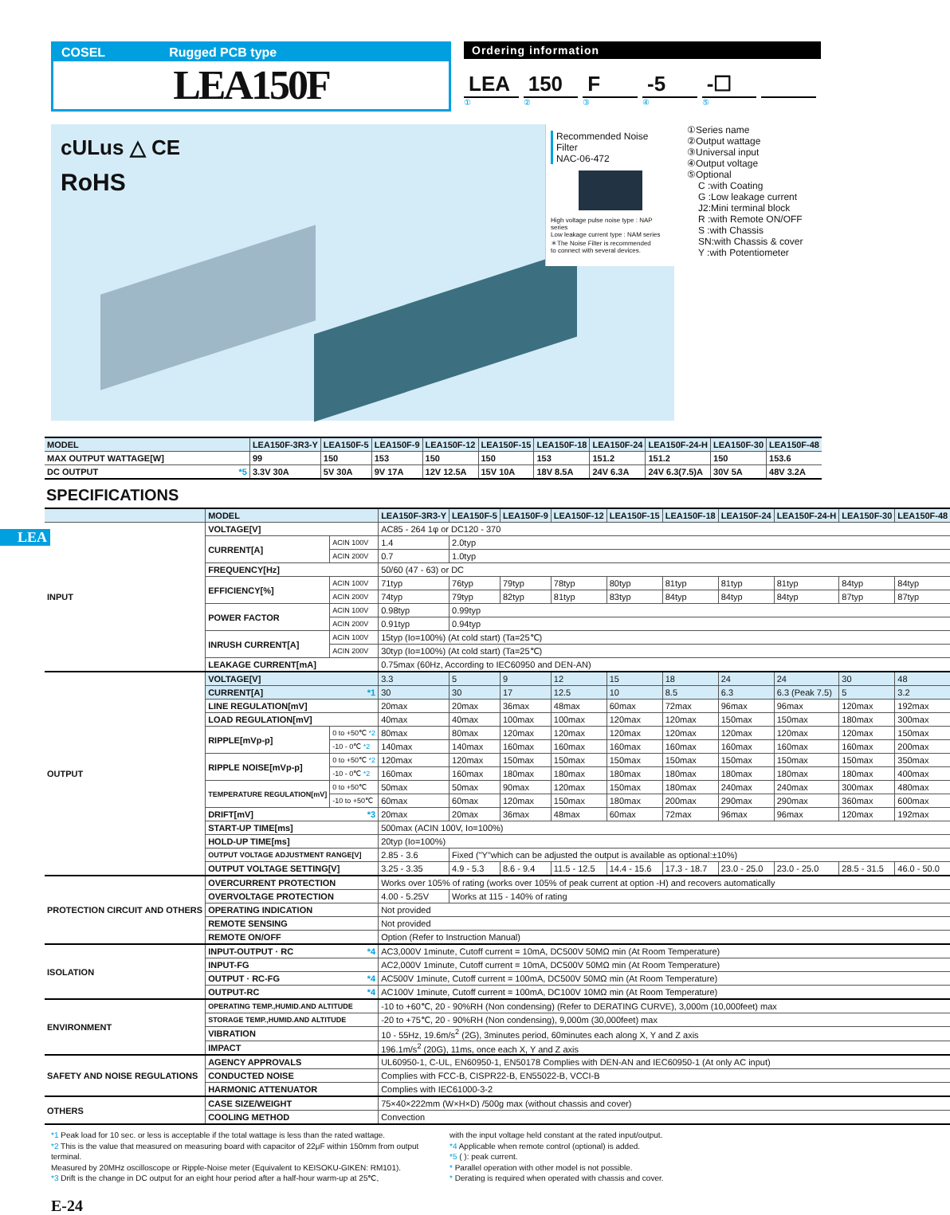COSEL Rugged PCB type
LEA150F
Ordering information
LEA 150 F -5 -☐
① ② ③ ④ ⑤
cULus △ CE
RoHS
Recommended Noise Filter
NAC-06-472
High voltage pulse noise type : NAP series
Low leakage current type : NAM series
＊The Noise Filter is recommended
to connect with several devices.
①Series name
②Output wattage
③Universal input
④Output voltage
⑤Optional
C :with Coating
G :Low leakage current
J2:Mini terminal block
R :with Remote ON/OFF
S :with Chassis
SN:with Chassis & cover
Y :with Potentiometer
| MODEL | LEA150F-3R3-Y | LEA150F-5 | LEA150F-9 | LEA150F-12 | LEA150F-15 | LEA150F-18 | LEA150F-24 | LEA150F-24-H | LEA150F-30 | LEA150F-48 |
| MAX OUTPUT WATTAGE[W] | 99 | 150 | 153 | 150 | 150 | 153 | 151.2 | 151.2 | 150 | 153.6 |
| DC OUTPUT *5 | 3.3V 30A | 5V 30A | 9V 17A | 12V 12.5A | 15V 10A | 18V 8.5A | 24V 6.3A | 24V 6.3(7.5)A | 30V 5A | 48V 3.2A |
SPECIFICATIONS
LEA
| | MODEL | | LEA150F-3R3-Y | LEA150F-5 | LEA150F-9 | LEA150F-12 | LEA150F-15 | LEA150F-18 | LEA150F-24 | LEA150F-24-H | LEA150F-30 | LEA150F-48 |
| INPUT | VOLTAGE[V] | | AC85 - 264 1φ or DC120 - 370 | | | | | | | | | |
| | CURRENT[A] | ACIN 100V | 1.4 | 2.0typ | | | | | | | | |
| | | ACIN 200V | 0.7 | 1.0typ | | | | | | | | |
| | FREQUENCY[Hz] | | 50/60 (47 - 63) or DC | | | | | | | | | |
| | EFFICIENCY[%] | ACIN 100V | 71typ | 76typ | 79typ | 78typ | 80typ | 81typ | 81typ | 81typ | 84typ | 84typ |
| | | ACIN 200V | 74typ | 79typ | 82typ | 81typ | 83typ | 84typ | 84typ | 84typ | 87typ | 87typ |
| | POWER FACTOR | ACIN 100V | 0.98typ | 0.99typ | | | | | | | | |
| | | ACIN 200V | 0.91typ | 0.94typ | | | | | | | | |
| | INRUSH CURRENT[A] | ACIN 100V | 15typ (Io=100%) (At cold start) (Ta=25℃) | | | | | | | | | |
| | | ACIN 200V | 30typ (Io=100%) (At cold start) (Ta=25℃) | | | | | | | | | |
| | LEAKAGE CURRENT[mA] | | 0.75max (60Hz, According to IEC60950 and DEN-AN) | | | | | | | | | |
| OUTPUT | VOLTAGE[V] | | 3.3 | 5 | 9 | 12 | 15 | 18 | 24 | 24 | 30 | 48 |
| | CURRENT[A] *1 | | 30 | 30 | 17 | 12.5 | 10 | 8.5 | 6.3 | 6.3 (Peak 7.5) | 5 | 3.2 |
| | LINE REGULATION[mV] | | 20max | 20max | 36max | 48max | 60max | 72max | 96max | 96max | 120max | 192max |
| | LOAD REGULATION[mV] | | 40max | 40max | 100max | 100max | 120max | 120max | 150max | 150max | 180max | 300max |
| | RIPPLE[mVp-p] | 0 to +50℃ *2 | 80max | 80max | 120max | 120max | 120max | 120max | 120max | 120max | 120max | 150max |
| | | -10 - 0℃ *2 | 140max | 140max | 160max | 160max | 160max | 160max | 160max | 160max | 160max | 200max |
| | RIPPLE NOISE[mVp-p] | 0 to +50℃ *2 | 120max | 120max | 150max | 150max | 150max | 150max | 150max | 150max | 150max | 350max |
| | | -10 - 0℃ *2 | 160max | 160max | 180max | 180max | 180max | 180max | 180max | 180max | 180max | 400max |
| | TEMPERATURE REGULATION[mV] | 0 to +50℃ | 50max | 50max | 90max | 120max | 150max | 180max | 240max | 240max | 300max | 480max |
| | | -10 to +50℃ | 60max | 60max | 120max | 150max | 180max | 200max | 290max | 290max | 360max | 600max |
| | DRIFT[mV] *3 | | 20max | 20max | 36max | 48max | 60max | 72max | 96max | 96max | 120max | 192max |
| | START-UP TIME[ms] | | 500max (ACIN 100V, Io=100%) | | | | | | | | | |
| | HOLD-UP TIME[ms] | | 20typ (Io=100%) | | | | | | | | | |
| | OUTPUT VOLTAGE ADJUSTMENT RANGE[V] | | 2.85 - 3.6 | Fixed ("Y"which can be adjusted the output is available as optional:±10%) | | | | | | | | |
| | OUTPUT VOLTAGE SETTING[V] | | 3.25 - 3.35 | 4.9 - 5.3 | 8.6 - 9.4 | 11.5 - 12.5 | 14.4 - 15.6 | 17.3 - 18.7 | 23.0 - 25.0 | 23.0 - 25.0 | 28.5 - 31.5 | 46.0 - 50.0 |
| PROTECTION CIRCUIT AND OTHERS | OVERCURRENT PROTECTION | | Works over 105% of rating (works over 105% of peak current at option -H) and recovers automatically | | | | | | | | | |
| | OVERVOLTAGE PROTECTION | | 4.00 - 5.25V | Works at 115 - 140% of rating | | | | | | | | |
| | OPERATING INDICATION | | Not provided | | | | | | | | | |
| | REMOTE SENSING | | Not provided | | | | | | | | | |
| | REMOTE ON/OFF | | Option (Refer to Instruction Manual) | | | | | | | | | |
| ISOLATION | INPUT-OUTPUT · RC *4 | | AC3,000V 1minute, Cutoff current = 10mA, DC500V 50MΩ min (At Room Temperature) | | | | | | | | | |
| | INPUT-FG | | AC2,000V 1minute, Cutoff current = 10mA, DC500V 50MΩ min (At Room Temperature) | | | | | | | | | |
| | OUTPUT · RC-FG *4 | | AC500V 1minute, Cutoff current = 100mA, DC500V 50MΩ min (At Room Temperature) | | | | | | | | | |
| | OUTPUT-RC *4 | | AC100V 1minute, Cutoff current = 100mA, DC100V 10MΩ min (At Room Temperature) | | | | | | | | | |
| ENVIRONMENT | OPERATING TEMP.,HUMID.AND ALTITUDE | | -10 to +60℃, 20 - 90%RH (Non condensing) (Refer to DERATING CURVE), 3,000m (10,000feet) max | | | | | | | | | |
| | STORAGE TEMP.,HUMID.AND ALTITUDE | | -20 to +75℃, 20 - 90%RH (Non condensing), 9,000m (30,000feet) max | | | | | | | | | |
| | VIBRATION | | 10 - 55Hz, 19.6m/s<sup>2</sup> (2G), 3minutes period, 60minutes each along X, Y and Z axis | | | | | | | | | |
| | IMPACT | | 196.1m/s<sup>2</sup> (20G), 11ms, once each X, Y and Z axis | | | | | | | | | |
| SAFETY AND NOISE REGULATIONS | AGENCY APPROVALS | | UL60950-1, C-UL, EN60950-1, EN50178 Complies with DEN-AN and IEC60950-1 (At only AC input) | | | | | | | | | |
| | CONDUCTED NOISE | | Complies with FCC-B, CISPR22-B, EN55022-B, VCCI-B | | | | | | | | | |
| | HARMONIC ATTENUATOR | | Complies with IEC61000-3-2 | | | | | | | | | |
| OTHERS | CASE SIZE/WEIGHT | | 75×40×222mm (W×H×D) /500g max (without chassis and cover) | | | | | | | | | |
| | COOLING METHOD | | Convection | | | | | | | | | |
*1 Peak load for 10 sec. or less is acceptable if the total wattage is less than the rated wattage.
*2 This is the value that measured on measuring board with capacitor of 22μF within 150mm from output terminal.
Measured by 20MHz oscilloscope or Ripple-Noise meter (Equivalent to KEISOKU-GIKEN: RM101).
*3 Drift is the change in DC output for an eight hour period after a half-hour warm-up at 25℃,
with the input voltage held constant at the rated input/output.
*4 Applicable when remote control (optional) is added.
*5 ( ): peak current.
* Parallel operation with other model is not possible.
* Derating is required when operated with chassis and cover.
E-24